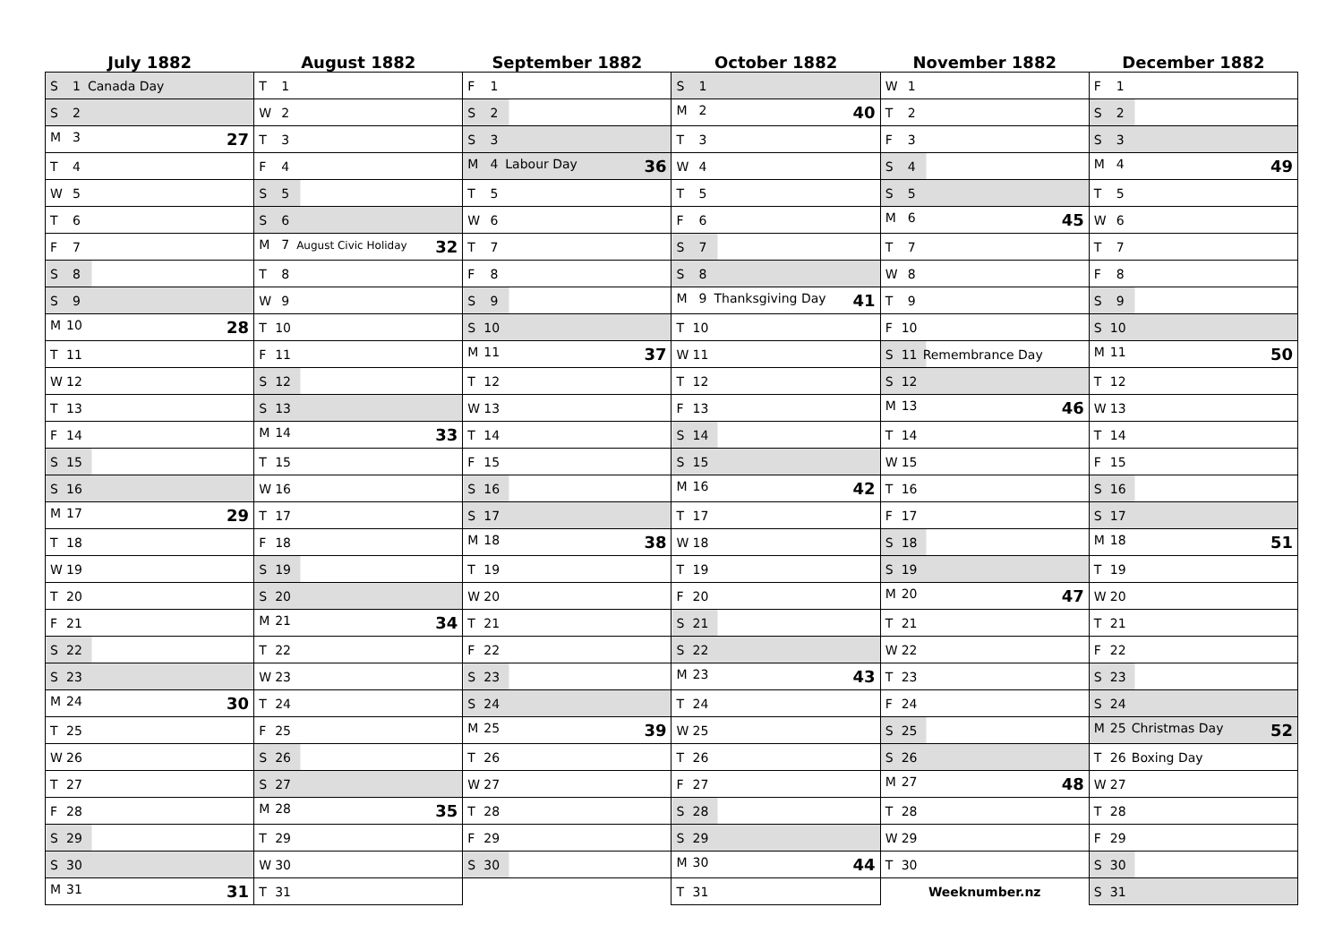| July 1882 | August 1882 | September 1882 | October 1882 | November 1882 | December 1882 |
| --- | --- | --- | --- | --- | --- |
| S 1 Canada Day | T 1 | F 1 | S 1 | W 1 | F 1 |
| S 2 | W 2 | S 2 | M 2 40 | T 2 | S 2 |
| M 3 27 | T 3 | S 3 | T 3 | F 3 | S 3 |
| T 4 | F 4 | M 4 Labour Day 36 | W 4 | S 4 | M 4 49 |
| W 5 | S 5 | T 5 | T 5 | S 5 | T 5 |
| T 6 | S 6 | W 6 | F 6 | M 6 45 | W 6 |
| F 7 | M 7 August Civic Holiday 32 | T 7 | S 7 | T 7 | T 7 |
| S 8 | T 8 | F 8 | S 8 | W 8 | F 8 |
| S 9 | W 9 | S 9 | M 9 Thanksgiving Day 41 | T 9 | S 9 |
| M 10 28 | T 10 | S 10 | T 10 | F 10 | S 10 |
| T 11 | F 11 | M 11 37 | W 11 | S 11 Remembrance Day | M 11 50 |
| W 12 | S 12 | T 12 | T 12 | S 12 | T 12 |
| T 13 | S 13 | W 13 | F 13 | M 13 46 | W 13 |
| F 14 | M 14 33 | T 14 | S 14 | T 14 | T 14 |
| S 15 | T 15 | F 15 | S 15 | W 15 | F 15 |
| S 16 | W 16 | S 16 | M 16 42 | T 16 | S 16 |
| M 17 29 | T 17 | S 17 | T 17 | F 17 | S 17 |
| T 18 | F 18 | M 18 38 | W 18 | S 18 | M 18 51 |
| W 19 | S 19 | T 19 | T 19 | S 19 | T 19 |
| T 20 | S 20 | W 20 | F 20 | M 20 47 | W 20 |
| F 21 | M 21 34 | T 21 | S 21 | T 21 | T 21 |
| S 22 | T 22 | F 22 | S 22 | W 22 | F 22 |
| S 23 | W 23 | S 23 | M 23 43 | T 23 | S 23 |
| M 24 30 | T 24 | S 24 | T 24 | F 24 | S 24 |
| T 25 | F 25 | M 25 39 | W 25 | S 25 | M 25 Christmas Day 52 |
| W 26 | S 26 | T 26 | T 26 | S 26 | T 26 Boxing Day |
| T 27 | S 27 | W 27 | F 27 | M 27 48 | W 27 |
| F 28 | M 28 35 | T 28 | S 28 | T 28 | T 28 |
| S 29 | T 29 | F 29 | S 29 | W 29 | F 29 |
| S 30 | W 30 | S 30 | M 30 44 | T 30 | S 30 |
| M 31 31 | T 31 | | T 31 | Weeknumber.nz | S 31 |